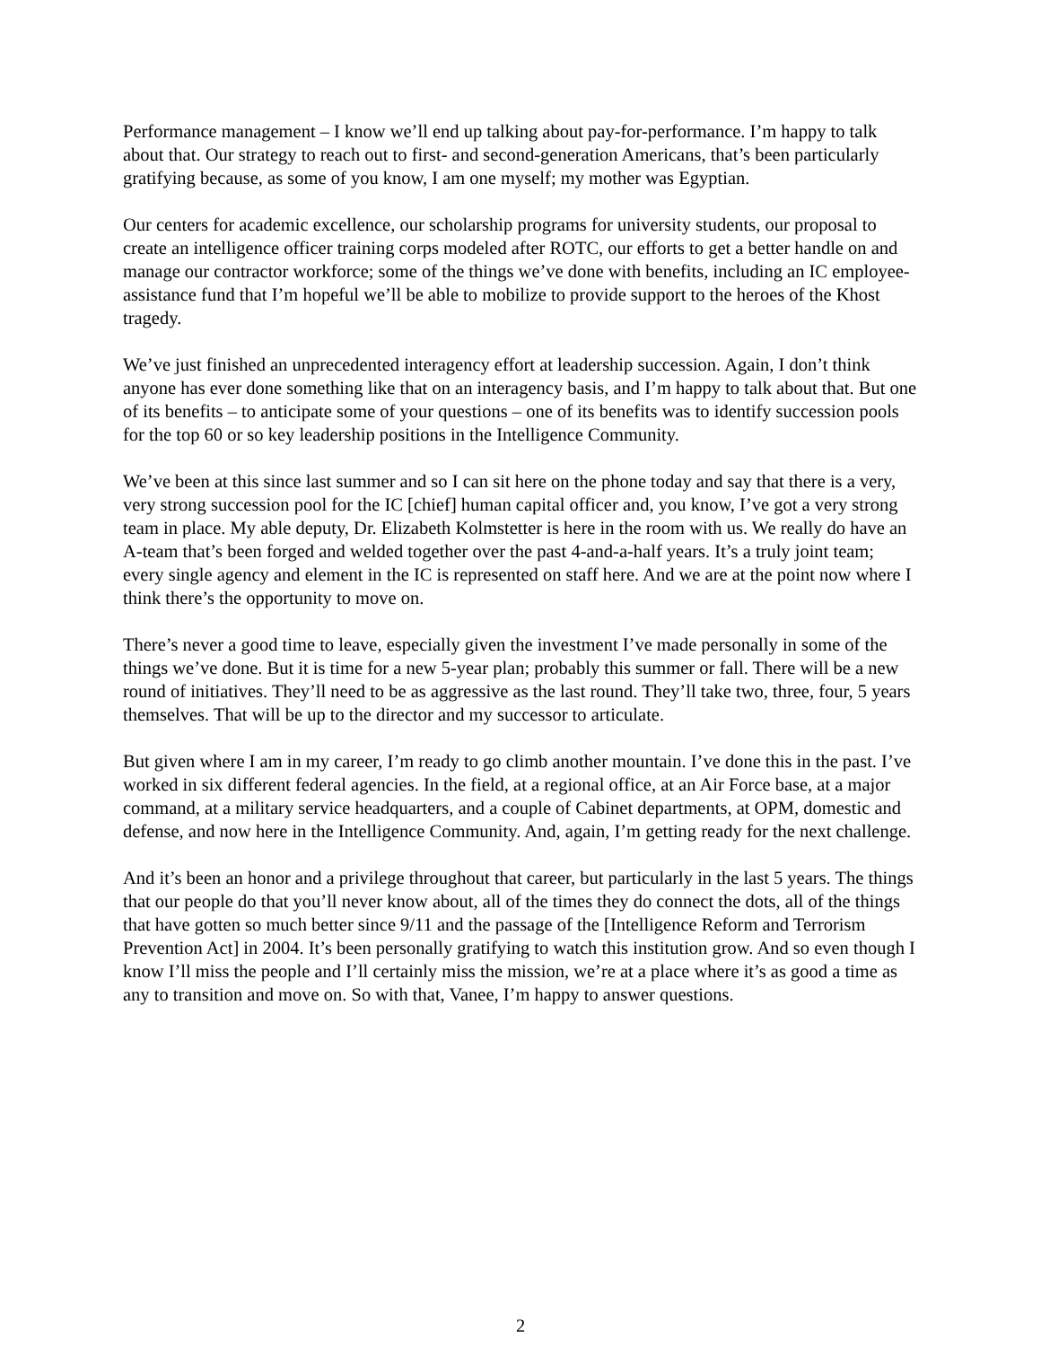Performance management – I know we’ll end up talking about pay-for-performance. I’m happy to talk about that. Our strategy to reach out to first- and second-generation Americans, that’s been particularly gratifying because, as some of you know, I am one myself; my mother was Egyptian.
Our centers for academic excellence, our scholarship programs for university students, our proposal to create an intelligence officer training corps modeled after ROTC, our efforts to get a better handle on and manage our contractor workforce; some of the things we’ve done with benefits, including an IC employee-assistance fund that I’m hopeful we’ll be able to mobilize to provide support to the heroes of the Khost tragedy.
We’ve just finished an unprecedented interagency effort at leadership succession. Again, I don’t think anyone has ever done something like that on an interagency basis, and I’m happy to talk about that. But one of its benefits – to anticipate some of your questions – one of its benefits was to identify succession pools for the top 60 or so key leadership positions in the Intelligence Community.
We’ve been at this since last summer and so I can sit here on the phone today and say that there is a very, very strong succession pool for the IC [chief] human capital officer and, you know, I’ve got a very strong team in place. My able deputy, Dr. Elizabeth Kolmstetter is here in the room with us. We really do have an A-team that’s been forged and welded together over the past 4-and-a-half years. It’s a truly joint team; every single agency and element in the IC is represented on staff here. And we are at the point now where I think there’s the opportunity to move on.
There’s never a good time to leave, especially given the investment I’ve made personally in some of the things we’ve done. But it is time for a new 5-year plan; probably this summer or fall. There will be a new round of initiatives. They’ll need to be as aggressive as the last round. They’ll take two, three, four, 5 years themselves. That will be up to the director and my successor to articulate.
But given where I am in my career, I’m ready to go climb another mountain. I’ve done this in the past. I’ve worked in six different federal agencies. In the field, at a regional office, at an Air Force base, at a major command, at a military service headquarters, and a couple of Cabinet departments, at OPM, domestic and defense, and now here in the Intelligence Community. And, again, I’m getting ready for the next challenge.
And it’s been an honor and a privilege throughout that career, but particularly in the last 5 years. The things that our people do that you’ll never know about, all of the times they do connect the dots, all of the things that have gotten so much better since 9/11 and the passage of the [Intelligence Reform and Terrorism Prevention Act] in 2004. It’s been personally gratifying to watch this institution grow. And so even though I know I’ll miss the people and I’ll certainly miss the mission, we’re at a place where it’s as good a time as any to transition and move on. So with that, Vanee, I’m happy to answer questions.
2